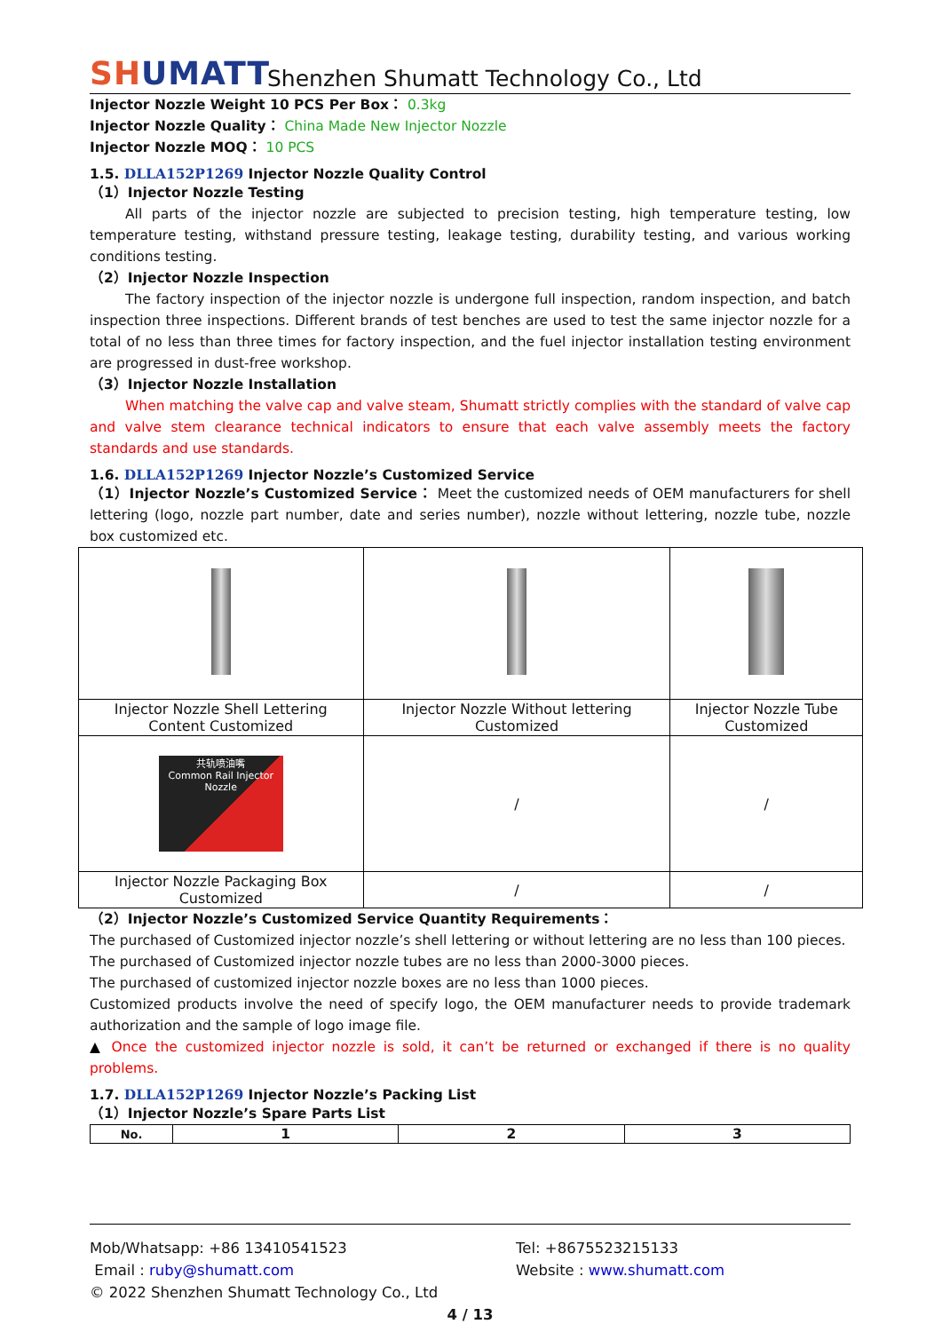SHUMATT
Shenzhen Shumatt Technology Co., Ltd
Injector Nozzle Weight 10 PCS Per Box： 0.3kg
Injector Nozzle Quality： China Made New Injector Nozzle
Injector Nozzle MOQ： 10 PCS
1.5. DLLA152P1269 Injector Nozzle Quality Control
（1）Injector Nozzle Testing
All parts of the injector nozzle are subjected to precision testing, high temperature testing, low temperature testing, withstand pressure testing, leakage testing, durability testing, and various working conditions testing.
（2）Injector Nozzle Inspection
The factory inspection of the injector nozzle is undergone full inspection, random inspection, and batch inspection three inspections. Different brands of test benches are used to test the same injector nozzle for a total of no less than three times for factory inspection, and the fuel injector installation testing environment are progressed in dust-free workshop.
（3）Injector Nozzle Installation
When matching the valve cap and valve steam, Shumatt strictly complies with the standard of valve cap and valve stem clearance technical indicators to ensure that each valve assembly meets the factory standards and use standards.
1.6. DLLA152P1269 Injector Nozzle’s Customized Service
（1）Injector Nozzle’s Customized Service： Meet the customized needs of OEM manufacturers for shell lettering (logo, nozzle part number, date and series number), nozzle without lettering, nozzle tube, nozzle box customized etc.
| Injector Nozzle Shell Lettering Content Customized | Injector Nozzle Without lettering Customized | Injector Nozzle Tube Customized |
| 共轨喷油嘴 Common Rail Injector Nozzle | / | / |
| Injector Nozzle Packaging Box Customized | / | / |
（2）Injector Nozzle’s Customized Service Quantity Requirements：
The purchased of Customized injector nozzle’s shell lettering or without lettering are no less than 100 pieces.
The purchased of Customized injector nozzle tubes are no less than 2000-3000 pieces.
The purchased of customized injector nozzle boxes are no less than 1000 pieces.
Customized products involve the need of specify logo, the OEM manufacturer needs to provide trademark authorization and the sample of logo image file.
▲ Once the customized injector nozzle is sold, it can’t be returned or exchanged if there is no quality problems.
1.7. DLLA152P1269 Injector Nozzle’s Packing List
（1）Injector Nozzle’s Spare Parts List
| No. | 1 | 2 | 3 |
| --- | --- | --- | --- |
Mob/Whatsapp: +86 13410541523 Tel: +8675523215133
Email : ruby@shumatt.com Website : www.shumatt.com
© 2022 Shenzhen Shumatt Technology Co., Ltd
4 / 13